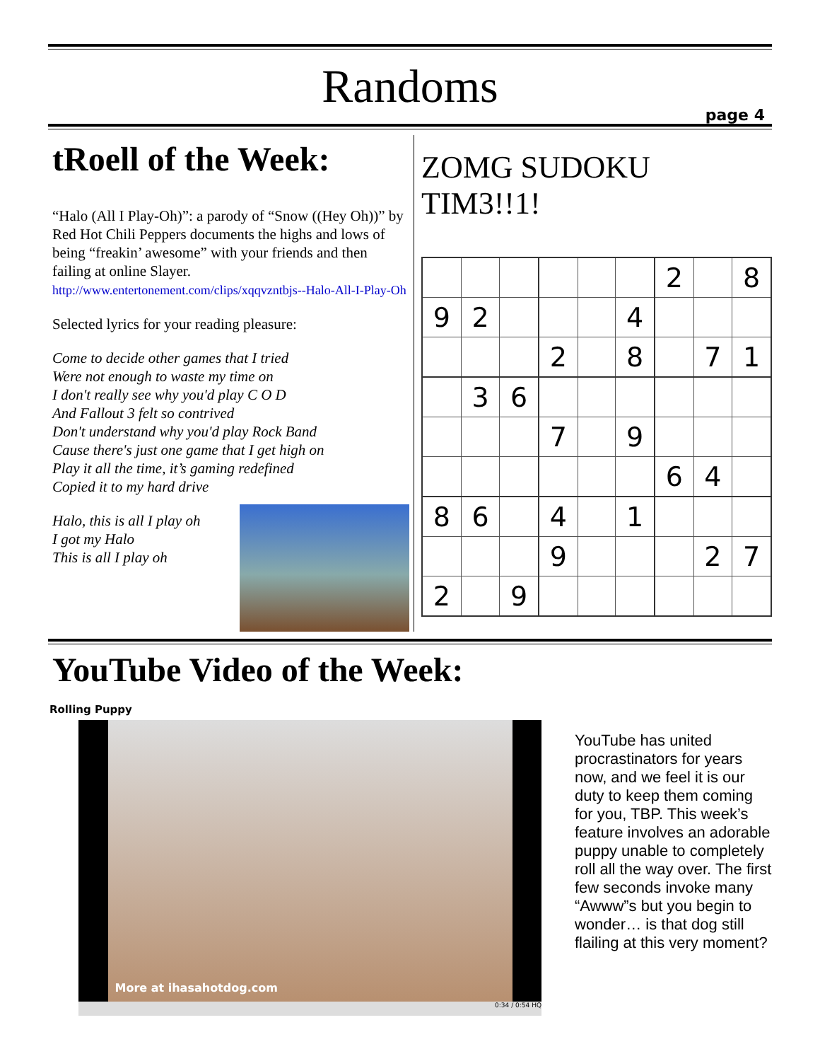Randoms
page 4
tRoell of the Week:
“Halo (All I Play-Oh)”: a parody of “Snow ((Hey Oh))” by Red Hot Chili Peppers documents the highs and lows of being “freakin’ awesome” with your friends and then failing at online Slayer. http://www.entertonement.com/clips/xqqvzntbjs--Halo-All-I-Play-Oh
Selected lyrics for your reading pleasure:
Come to decide other games that I tried
Were not enough to waste my time on
I don't really see why you'd play C O D
And Fallout 3 felt so contrived
Don't understand why you'd play Rock Band
Cause there's just one game that I get high on
Play it all the time, it’s gaming redefined
Copied it to my hard drive
Halo, this is all I play oh
I got my Halo
This is all I play oh
ZOMG SUDOKU TIM3!!1!
| | | | | | | 2 | | 8 |
| 9 | 2 | | | | 4 | | | |
| | | | 2 | | 8 | | 7 | 1 |
| | 3 | 6 | | | | | | |
| | | | 7 | | 9 | | | |
| | | | | | | 6 | 4 | |
| 8 | 6 | | 4 | | 1 | | | |
| | | | 9 | | | | 2 | 7 |
| 2 | | 9 | | | | | | |
YouTube Video of the Week:
Rolling Puppy
More at ihasahotdog.com
0:34 / 0:54 HQ
YouTube has united procrastinators for years now, and we feel it is our duty to keep them coming for you, TBP. This week’s feature involves an adorable puppy unable to completely roll all the way over. The first few seconds invoke many “Awww”s but you begin to wonder… is that dog still flailing at this very moment?